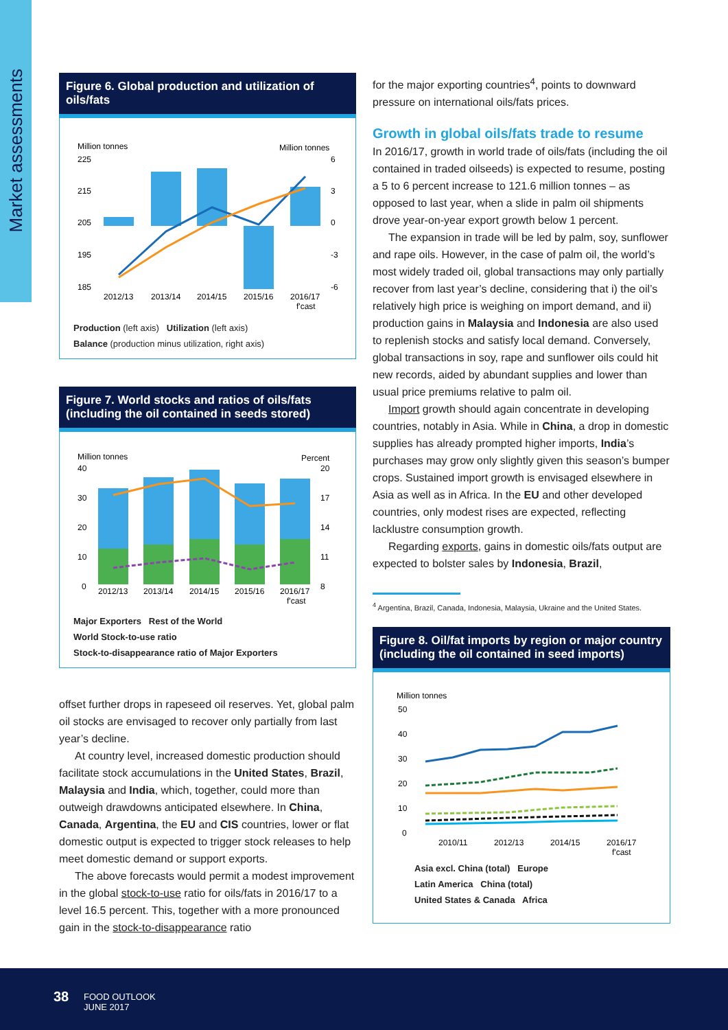Market assessments
Figure 6. Global production and utilization of oils/fats
Million tonnes
Million tonnes
225
215
205
195
185
6
3
0
-3
-6
2012/13
2013/14
2014/15
2015/16
2016/17
f'cast
Production (left axis) Utilization (left axis)
Balance (production minus utilization, right axis)
Figure 7. World stocks and ratios of oils/fats (including the oil contained in seeds stored)
Million tonnes
Percent
40
30
20
10
0
20
17
14
11
8
2012/13
2013/14
2014/15
2015/16
2016/17
f'cast
Major Exporters Rest of the World
World Stock-to-use ratio
Stock-to-disappearance ratio of Major Exporters
offset further drops in rapeseed oil reserves. Yet, global palm oil stocks are envisaged to recover only partially from last year’s decline.
At country level, increased domestic production should facilitate stock accumulations in the United States, Brazil, Malaysia and India, which, together, could more than outweigh drawdowns anticipated elsewhere. In China, Canada, Argentina, the EU and CIS countries, lower or flat domestic output is expected to trigger stock releases to help meet domestic demand or support exports.
The above forecasts would permit a modest improvement in the global stock-to-use ratio for oils/fats in 2016/17 to a level 16.5 percent. This, together with a more pronounced gain in the stock-to-disappearance ratio
for the major exporting countries<sup>4</sup>, points to downward pressure on international oils/fats prices.
Growth in global oils/fats trade to resume
In 2016/17, growth in world trade of oils/fats (including the oil contained in traded oilseeds) is expected to resume, posting a 5 to 6 percent increase to 121.6 million tonnes – as opposed to last year, when a slide in palm oil shipments drove year-on-year export growth below 1 percent.
The expansion in trade will be led by palm, soy, sunflower and rape oils. However, in the case of palm oil, the world’s most widely traded oil, global transactions may only partially recover from last year’s decline, considering that i) the oil’s relatively high price is weighing on import demand, and ii) production gains in Malaysia and Indonesia are also used to replenish stocks and satisfy local demand. Conversely, global transactions in soy, rape and sunflower oils could hit new records, aided by abundant supplies and lower than usual price premiums relative to palm oil.
Import growth should again concentrate in developing countries, notably in Asia. While in China, a drop in domestic supplies has already prompted higher imports, India’s purchases may grow only slightly given this season’s bumper crops. Sustained import growth is envisaged elsewhere in Asia as well as in Africa. In the EU and other developed countries, only modest rises are expected, reflecting lacklustre consumption growth.
Regarding exports, gains in domestic oils/fats output are expected to bolster sales by Indonesia, Brazil,
<sup>4</sup> Argentina, Brazil, Canada, Indonesia, Malaysia, Ukraine and the United States.
Figure 8. Oil/fat imports by region or major country (including the oil contained in seed imports)
Million tonnes
50
40
30
20
10
0
2010/11
2012/13
2014/15
2016/17
f'cast
Asia excl. China (total) Europe
Latin America China (total)
United States & Canada Africa
38
FOOD OUTLOOK
JUNE 2017